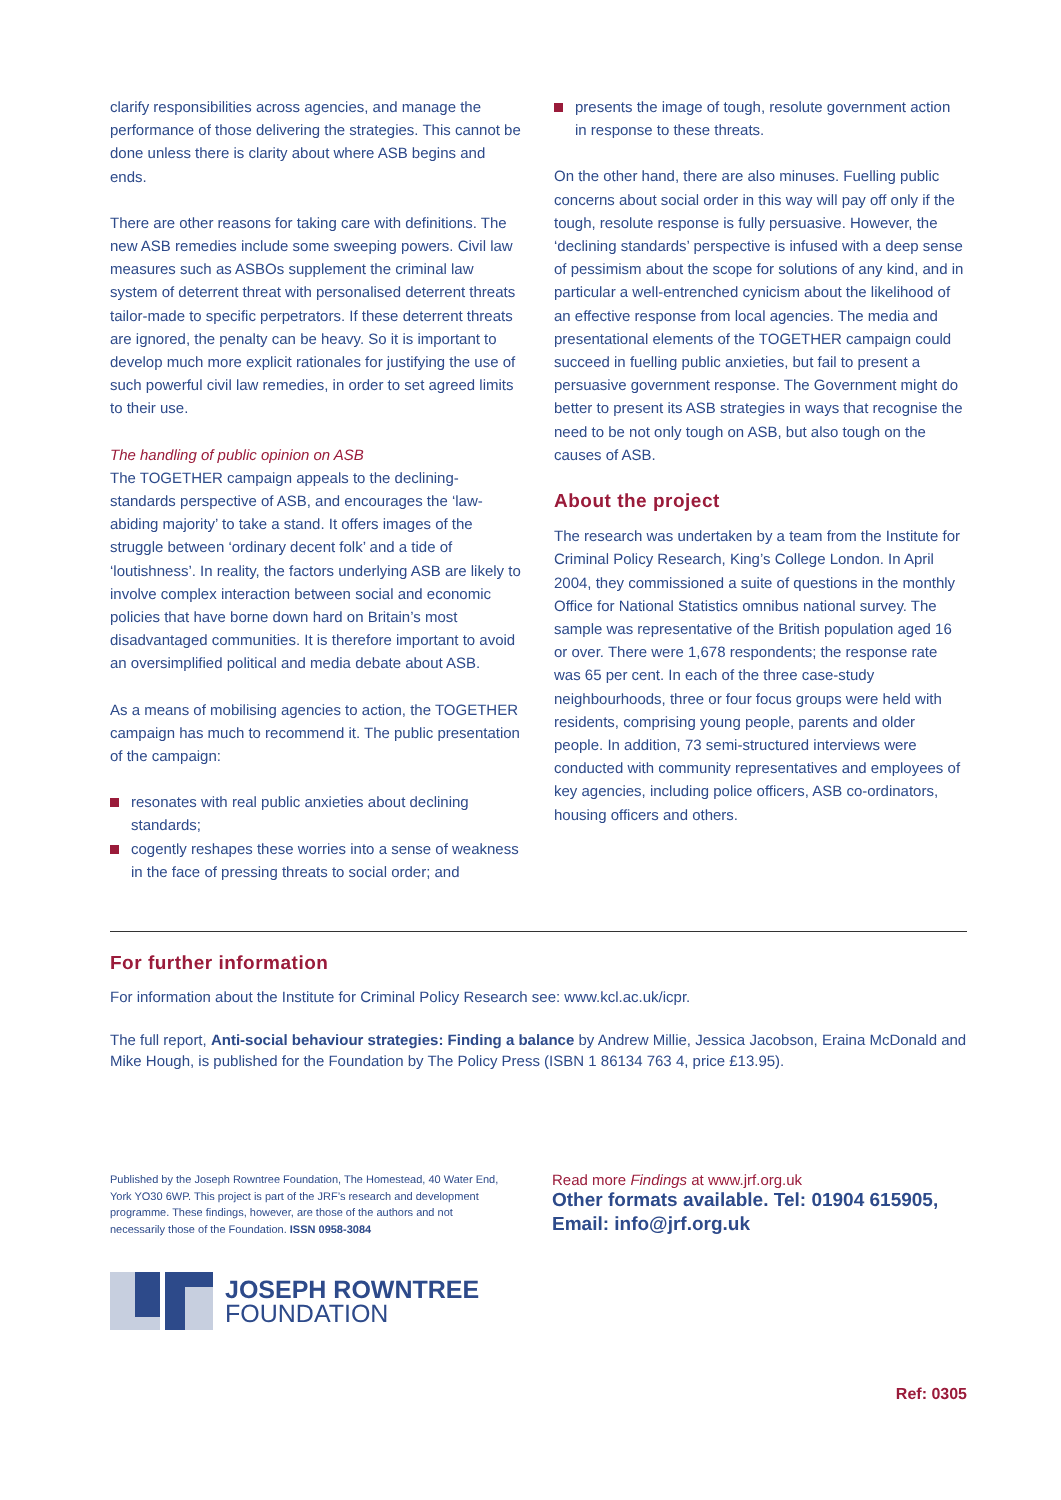clarify responsibilities across agencies, and manage the performance of those delivering the strategies. This cannot be done unless there is clarity about where ASB begins and ends.
There are other reasons for taking care with definitions. The new ASB remedies include some sweeping powers. Civil law measures such as ASBOs supplement the criminal law system of deterrent threat with personalised deterrent threats tailor-made to specific perpetrators. If these deterrent threats are ignored, the penalty can be heavy. So it is important to develop much more explicit rationales for justifying the use of such powerful civil law remedies, in order to set agreed limits to their use.
The handling of public opinion on ASB
The TOGETHER campaign appeals to the declining-standards perspective of ASB, and encourages the ‘law-abiding majority’ to take a stand. It offers images of the struggle between ‘ordinary decent folk’ and a tide of ‘loutishness’. In reality, the factors underlying ASB are likely to involve complex interaction between social and economic policies that have borne down hard on Britain’s most disadvantaged communities. It is therefore important to avoid an oversimplified political and media debate about ASB.
As a means of mobilising agencies to action, the TOGETHER campaign has much to recommend it. The public presentation of the campaign:
resonates with real public anxieties about declining standards;
cogently reshapes these worries into a sense of weakness in the face of pressing threats to social order; and
presents the image of tough, resolute government action in response to these threats.
On the other hand, there are also minuses. Fuelling public concerns about social order in this way will pay off only if the tough, resolute response is fully persuasive. However, the ‘declining standards’ perspective is infused with a deep sense of pessimism about the scope for solutions of any kind, and in particular a well-entrenched cynicism about the likelihood of an effective response from local agencies. The media and presentational elements of the TOGETHER campaign could succeed in fuelling public anxieties, but fail to present a persuasive government response. The Government might do better to present its ASB strategies in ways that recognise the need to be not only tough on ASB, but also tough on the causes of ASB.
About the project
The research was undertaken by a team from the Institute for Criminal Policy Research, King’s College London. In April 2004, they commissioned a suite of questions in the monthly Office for National Statistics omnibus national survey. The sample was representative of the British population aged 16 or over. There were 1,678 respondents; the response rate was 65 per cent. In each of the three case-study neighbourhoods, three or four focus groups were held with residents, comprising young people, parents and older people. In addition, 73 semi-structured interviews were conducted with community representatives and employees of key agencies, including police officers, ASB co-ordinators, housing officers and others.
For further information
For information about the Institute for Criminal Policy Research see: www.kcl.ac.uk/icpr.
The full report, Anti-social behaviour strategies: Finding a balance by Andrew Millie, Jessica Jacobson, Eraina McDonald and Mike Hough, is published for the Foundation by The Policy Press (ISBN 1 86134 763 4, price £13.95).
Published by the Joseph Rowntree Foundation, The Homestead, 40 Water End, York YO30 6WP. This project is part of the JRF’s research and development programme. These findings, however, are those of the authors and not necessarily those of the Foundation. ISSN 0958-3084
Read more Findings at www.jrf.org.uk
Other formats available. Tel: 01904 615905,
Email: info@jrf.org.uk
JOSEPH ROWNTREE
FOUNDATION
Ref: 0305